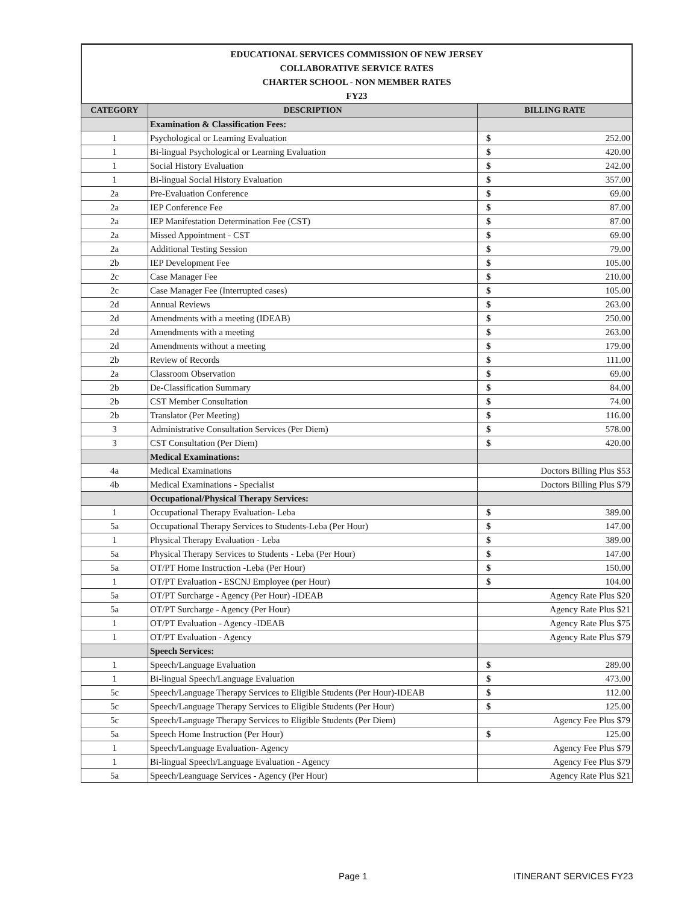EDUCATIONAL SERVICES COMMISSION OF NEW JERSEY
COLLABORATIVE SERVICE RATES
CHARTER SCHOOL - NON MEMBER RATES
FY23
| CATEGORY | DESCRIPTION | BILLING RATE |
| --- | --- | --- |
| | Examination & Classification Fees: | |
| 1 | Psychological or Learning Evaluation | $ 252.00 |
| 1 | Bi-lingual Psychological or Learning Evaluation | $ 420.00 |
| 1 | Social History Evaluation | $ 242.00 |
| 1 | Bi-lingual Social History Evaluation | $ 357.00 |
| 2a | Pre-Evaluation Conference | $ 69.00 |
| 2a | IEP Conference Fee | $ 87.00 |
| 2a | IEP Manifestation Determination Fee (CST) | $ 87.00 |
| 2a | Missed Appointment - CST | $ 69.00 |
| 2a | Additional Testing Session | $ 79.00 |
| 2b | IEP Development Fee | $ 105.00 |
| 2c | Case Manager Fee | $ 210.00 |
| 2c | Case Manager Fee (Interrupted cases) | $ 105.00 |
| 2d | Annual Reviews | $ 263.00 |
| 2d | Amendments with a meeting (IDEAB) | $ 250.00 |
| 2d | Amendments with a meeting | $ 263.00 |
| 2d | Amendments without a meeting | $ 179.00 |
| 2b | Review of Records | $ 111.00 |
| 2a | Classroom Observation | $ 69.00 |
| 2b | De-Classification Summary | $ 84.00 |
| 2b | CST Member Consultation | $ 74.00 |
| 2b | Translator (Per Meeting) | $ 116.00 |
| 3 | Administrative Consultation Services (Per Diem) | $ 578.00 |
| 3 | CST Consultation (Per Diem) | $ 420.00 |
| | Medical Examinations: | |
| 4a | Medical Examinations | Doctors Billing Plus $53 |
| 4b | Medical Examinations - Specialist | Doctors Billing Plus $79 |
| | Occupational/Physical Therapy Services: | |
| 1 | Occupational Therapy Evaluation- Leba | $ 389.00 |
| 5a | Occupational Therapy Services to Students-Leba (Per Hour) | $ 147.00 |
| 1 | Physical Therapy Evaluation - Leba | $ 389.00 |
| 5a | Physical Therapy Services to Students - Leba (Per Hour) | $ 147.00 |
| 5a | OT/PT Home Instruction -Leba (Per Hour) | $ 150.00 |
| 1 | OT/PT Evaluation - ESCNJ Employee (per Hour) | $ 104.00 |
| 5a | OT/PT Surcharge - Agency (Per Hour) -IDEAB | Agency Rate Plus $20 |
| 5a | OT/PT Surcharge - Agency (Per Hour) | Agency Rate Plus $21 |
| 1 | OT/PT Evaluation - Agency -IDEAB | Agency Rate Plus $75 |
| 1 | OT/PT Evaluation - Agency | Agency Rate Plus $79 |
| | Speech Services: | |
| 1 | Speech/Language Evaluation | $ 289.00 |
| 1 | Bi-lingual Speech/Language Evaluation | $ 473.00 |
| 5c | Speech/Language Therapy Services to Eligible Students (Per Hour)-IDEAB | $ 112.00 |
| 5c | Speech/Language Therapy Services to Eligible Students (Per Hour) | $ 125.00 |
| 5c | Speech/Language Therapy Services to Eligible Students (Per Diem) | Agency Fee Plus $79 |
| 5a | Speech Home Instruction (Per Hour) | $ 125.00 |
| 1 | Speech/Language Evaluation- Agency | Agency Fee Plus $79 |
| 1 | Bi-lingual Speech/Language Evaluation - Agency | Agency Fee Plus $79 |
| 5a | Speech/Leanguage Services - Agency (Per Hour) | Agency Rate Plus $21 |
Page 1 ITINERANT SERVICES FY23